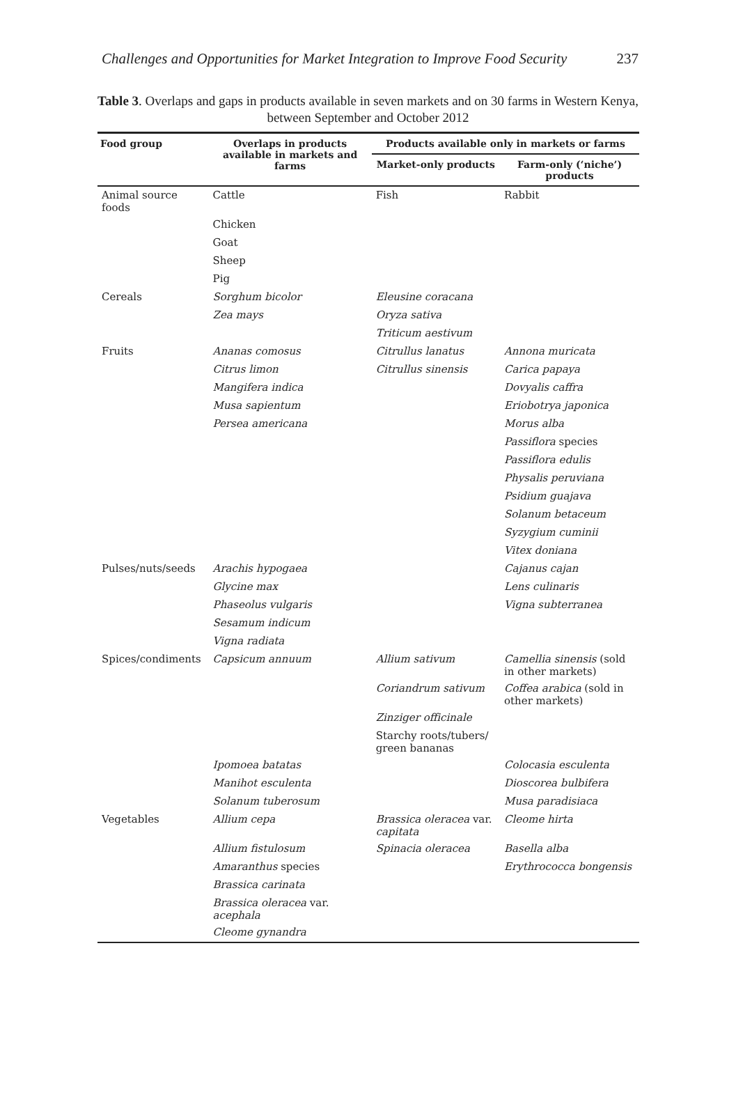Challenges and Opportunities for Market Integration to Improve Food Security 237
Table 3. Overlaps and gaps in products available in seven markets and on 30 farms in Western Kenya, between September and October 2012
| Food group | Overlaps in products available in markets and farms | Products available only in markets or farms | |
| --- | --- | --- | --- |
| | | Market-only products | Farm-only (‘niche’) products |
| Animal source foods | Cattle | Fish | Rabbit |
| | Chicken | | |
| | Goat | | |
| | Sheep | | |
| | Pig | | |
| Cereals | Sorghum bicolor | Eleusine coracana | |
| | Zea mays | Oryza sativa | |
| | | Triticum aestivum | |
| Fruits | Ananas comosus | Citrullus lanatus | Annona muricata |
| | Citrus limon | Citrullus sinensis | Carica papaya |
| | Mangifera indica | | Dovyalis caffra |
| | Musa sapientum | | Eriobotrya japonica |
| | Persea americana | | Morus alba |
| | | | Passiflora species |
| | | | Passiflora edulis |
| | | | Physalis peruviana |
| | | | Psidium guajava |
| | | | Solanum betaceum |
| | | | Syzygium cuminii |
| | | | Vitex doniana |
| Pulses/nuts/seeds | Arachis hypogaea | | Cajanus cajan |
| | Glycine max | | Lens culinaris |
| | Phaseolus vulgaris | | Vigna subterranea |
| | Sesamum indicum | | |
| | Vigna radiata | | |
| Spices/condiments | Capsicum annuum | Allium sativum | Camellia sinensis (sold in other markets) |
| | | Coriandrum sativum | Coffea arabica (sold in other markets) |
| | | Zinziger officinale | |
| | | Starchy roots/tubers/ green bananas | |
| | Ipomoea batatas | | Colocasia esculenta |
| | Manihot esculenta | | Dioscorea bulbifera |
| | Solanum tuberosum | | Musa paradisiaca |
| Vegetables | Allium cepa | Brassica oleracea var. capitata | Cleome hirta |
| | Allium fistulosum | Spinacia oleracea | Basella alba |
| | Amaranthus species | | Erythrococca bongensis |
| | Brassica carinata | | |
| | Brassica oleracea var. acephala | | |
| | Cleome gynandra | | |